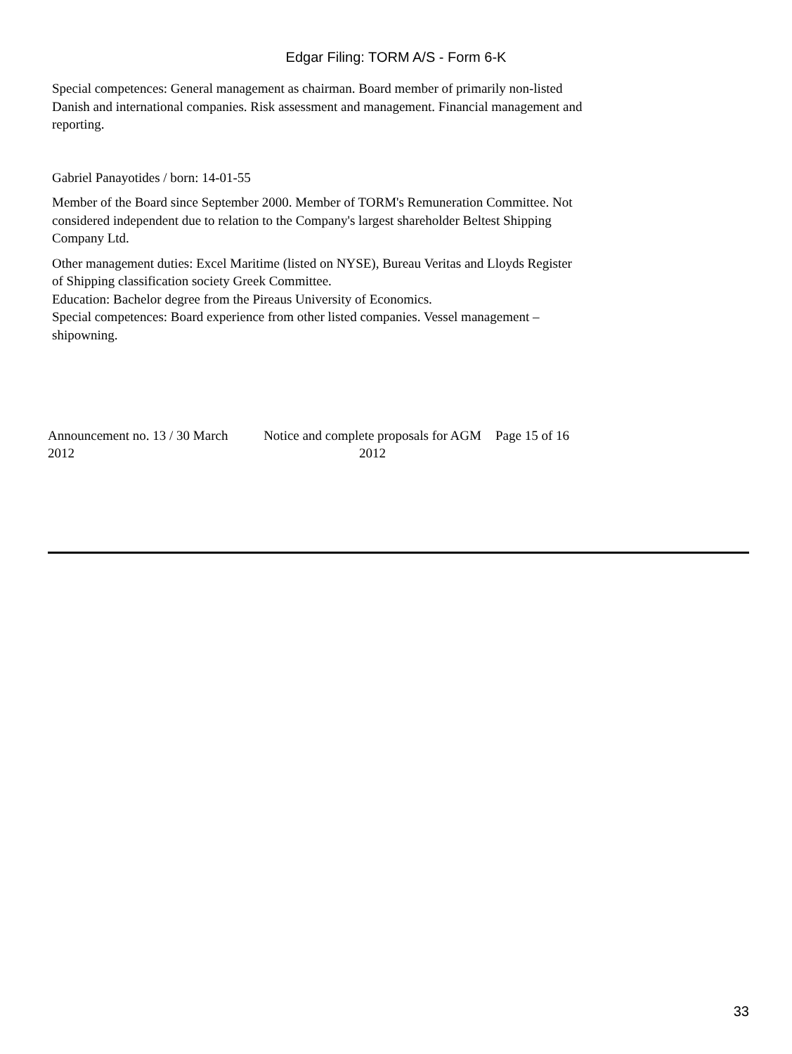Edgar Filing: TORM A/S - Form 6-K
Special competences: General management as chairman. Board member of primarily non-listed Danish and international companies. Risk assessment and management. Financial management and reporting.
Gabriel Panayotides / born: 14-01-55
Member of the Board since September 2000. Member of TORM's Remuneration Committee. Not considered independent due to relation to the Company's largest shareholder Beltest Shipping Company Ltd.
Other management duties: Excel Maritime (listed on NYSE), Bureau Veritas and Lloyds Register of Shipping classification society Greek Committee.
Education: Bachelor degree from the Pireaus University of Economics.
Special competences: Board experience from other listed companies. Vessel management – shipowning.
Announcement no. 13 / 30 March 2012
Notice and complete proposals for AGM 2012
Page 15 of 16
33